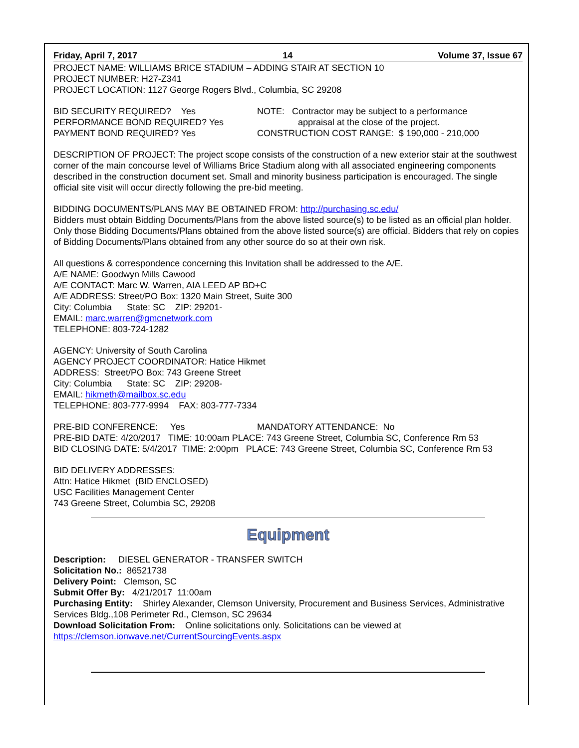Friday, April 7, 2017 14 Volume 37, Issue 67
PROJECT NAME: WILLIAMS BRICE STADIUM – ADDING STAIR AT SECTION 10
PROJECT NUMBER: H27-Z341
PROJECT LOCATION: 1127 George Rogers Blvd., Columbia, SC 29208
BID SECURITY REQUIRED? Yes
PERFORMANCE BOND REQUIRED? Yes
PAYMENT BOND REQUIRED? Yes
NOTE: Contractor may be subject to a performance
appraisal at the close of the project.
CONSTRUCTION COST RANGE: $ 190,000 - 210,000
DESCRIPTION OF PROJECT: The project scope consists of the construction of a new exterior stair at the southwest corner of the main concourse level of Williams Brice Stadium along with all associated engineering components described in the construction document set. Small and minority business participation is encouraged. The single official site visit will occur directly following the pre-bid meeting.
BIDDING DOCUMENTS/PLANS MAY BE OBTAINED FROM: http://purchasing.sc.edu/
Bidders must obtain Bidding Documents/Plans from the above listed source(s) to be listed as an official plan holder. Only those Bidding Documents/Plans obtained from the above listed source(s) are official. Bidders that rely on copies of Bidding Documents/Plans obtained from any other source do so at their own risk.
All questions & correspondence concerning this Invitation shall be addressed to the A/E.
A/E NAME: Goodwyn Mills Cawood
A/E CONTACT: Marc W. Warren, AIA LEED AP BD+C
A/E ADDRESS: Street/PO Box: 1320 Main Street, Suite 300
City: Columbia State: SC ZIP: 29201-
EMAIL: marc.warren@gmcnetwork.com
TELEPHONE: 803-724-1282
AGENCY: University of South Carolina
AGENCY PROJECT COORDINATOR: Hatice Hikmet
ADDRESS: Street/PO Box: 743 Greene Street
City: Columbia State: SC ZIP: 29208-
EMAIL: hikmeth@mailbox.sc.edu
TELEPHONE: 803-777-9994 FAX: 803-777-7334
PRE-BID CONFERENCE: Yes MANDATORY ATTENDANCE: No
PRE-BID DATE: 4/20/2017 TIME: 10:00am PLACE: 743 Greene Street, Columbia SC, Conference Rm 53
BID CLOSING DATE: 5/4/2017 TIME: 2:00pm PLACE: 743 Greene Street, Columbia SC, Conference Rm 53
BID DELIVERY ADDRESSES:
Attn: Hatice Hikmet (BID ENCLOSED)
USC Facilities Management Center
743 Greene Street, Columbia SC, 29208
Equipment
Description: DIESEL GENERATOR - TRANSFER SWITCH
Solicitation No.: 86521738
Delivery Point: Clemson, SC
Submit Offer By: 4/21/2017 11:00am
Purchasing Entity: Shirley Alexander, Clemson University, Procurement and Business Services, Administrative Services Bldg.,108 Perimeter Rd., Clemson, SC 29634
Download Solicitation From: Online solicitations only. Solicitations can be viewed at
https://clemson.ionwave.net/CurrentSourcingEvents.aspx